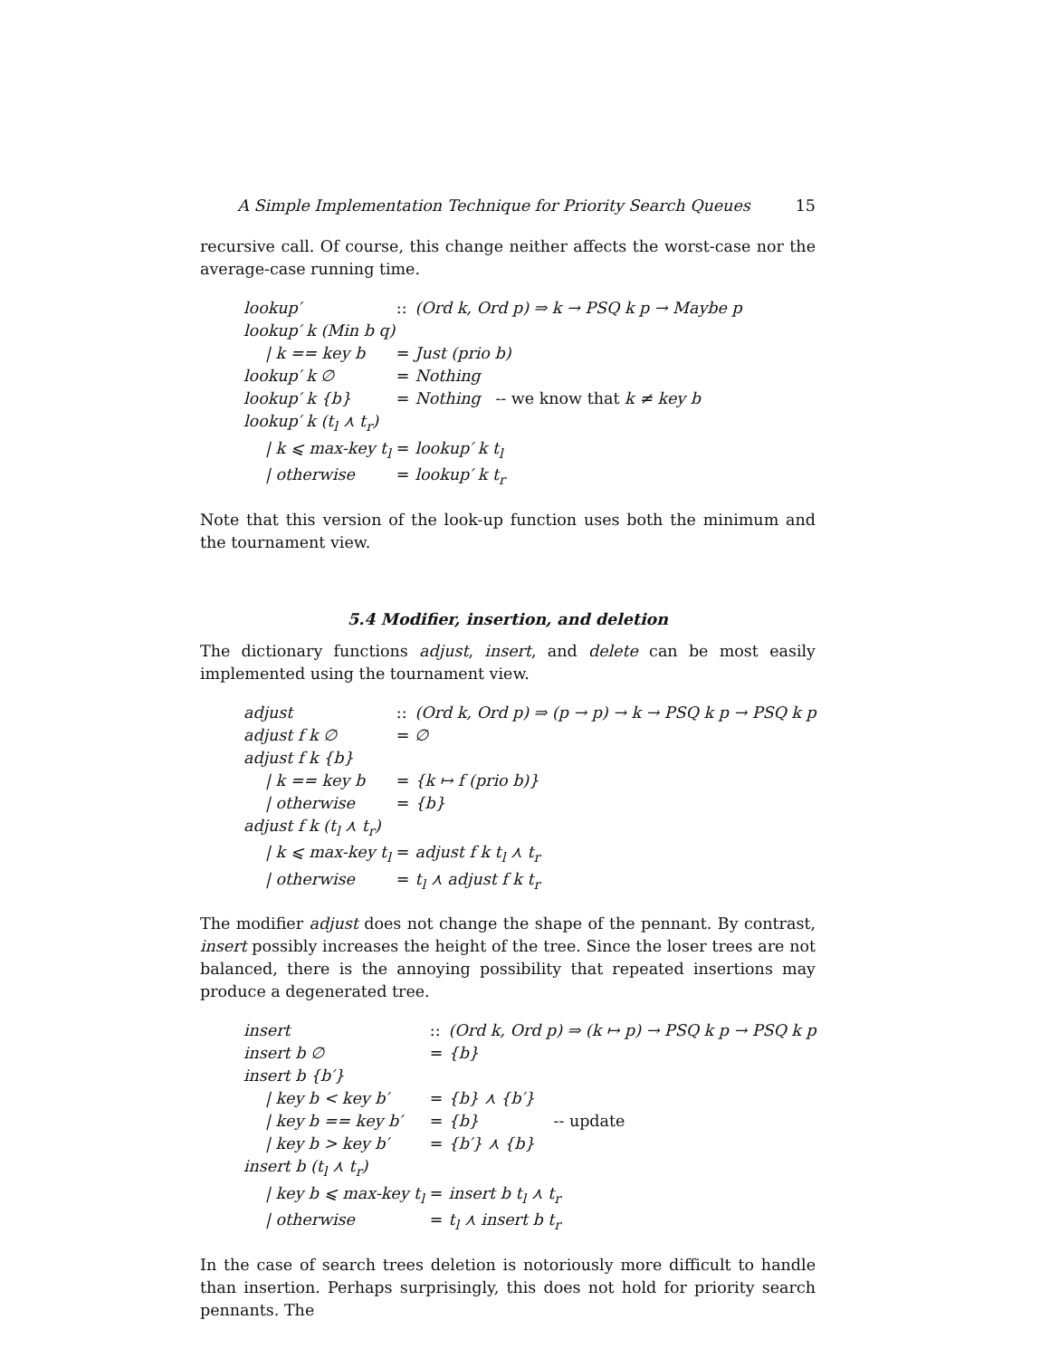A Simple Implementation Technique for Priority Search Queues 15
recursive call. Of course, this change neither affects the worst-case nor the average-case running time.
| lookup′ | :: | (Ord k, Ord p) ⇒ k → PSQ k p → Maybe p |
| lookup′ k (Min b q) | | |
| / k == key b | = | Just (prio b) |
| lookup′ k ∅ | = | Nothing |
| lookup′ k {b} | = | Nothing -- we know that k ≠ key b |
| lookup′ k (t<sub>l</sub> ⋏ t<sub>r</sub>) | | |
| / k ⩽ max-key t<sub>l</sub> | = | lookup′ k t<sub>l</sub> |
| / otherwise | = | lookup′ k t<sub>r</sub> |
Note that this version of the look-up function uses both the minimum and the tournament view.
5.4 Modifier, insertion, and deletion
The dictionary functions adjust, insert, and delete can be most easily implemented using the tournament view.
| adjust | :: | (Ord k, Ord p) ⇒ (p → p) → k → PSQ k p → PSQ k p |
| adjust f k ∅ | = | ∅ |
| adjust f k {b} | | |
| / k == key b | = | {k ↦ f (prio b)} |
| / otherwise | = | {b} |
| adjust f k (t<sub>l</sub> ⋏ t<sub>r</sub>) | | |
| / k ⩽ max-key t<sub>l</sub> | = | adjust f k t<sub>l</sub> ⋏ t<sub>r</sub> |
| / otherwise | = | t<sub>l</sub> ⋏ adjust f k t<sub>r</sub> |
The modifier adjust does not change the shape of the pennant. By contrast, insert possibly increases the height of the tree. Since the loser trees are not balanced, there is the annoying possibility that repeated insertions may produce a degenerated tree.
| insert | :: | (Ord k, Ord p) ⇒ (k ↦ p) → PSQ k p → PSQ k p | |
| insert b ∅ | = | {b} | |
| insert b {b′} | | | |
| / key b < key b′ | = | {b} ⋏ {b′} | |
| / key b == key b′ | = | {b} | -- update |
| / key b > key b′ | = | {b′} ⋏ {b} | |
| insert b (t<sub>l</sub> ⋏ t<sub>r</sub>) | | | |
| / key b ⩽ max-key t<sub>l</sub> | = | insert b t<sub>l</sub> ⋏ t<sub>r</sub> | |
| / otherwise | = | t<sub>l</sub> ⋏ insert b t<sub>r</sub> | |
In the case of search trees deletion is notoriously more difficult to handle than insertion. Perhaps surprisingly, this does not hold for priority search pennants. The